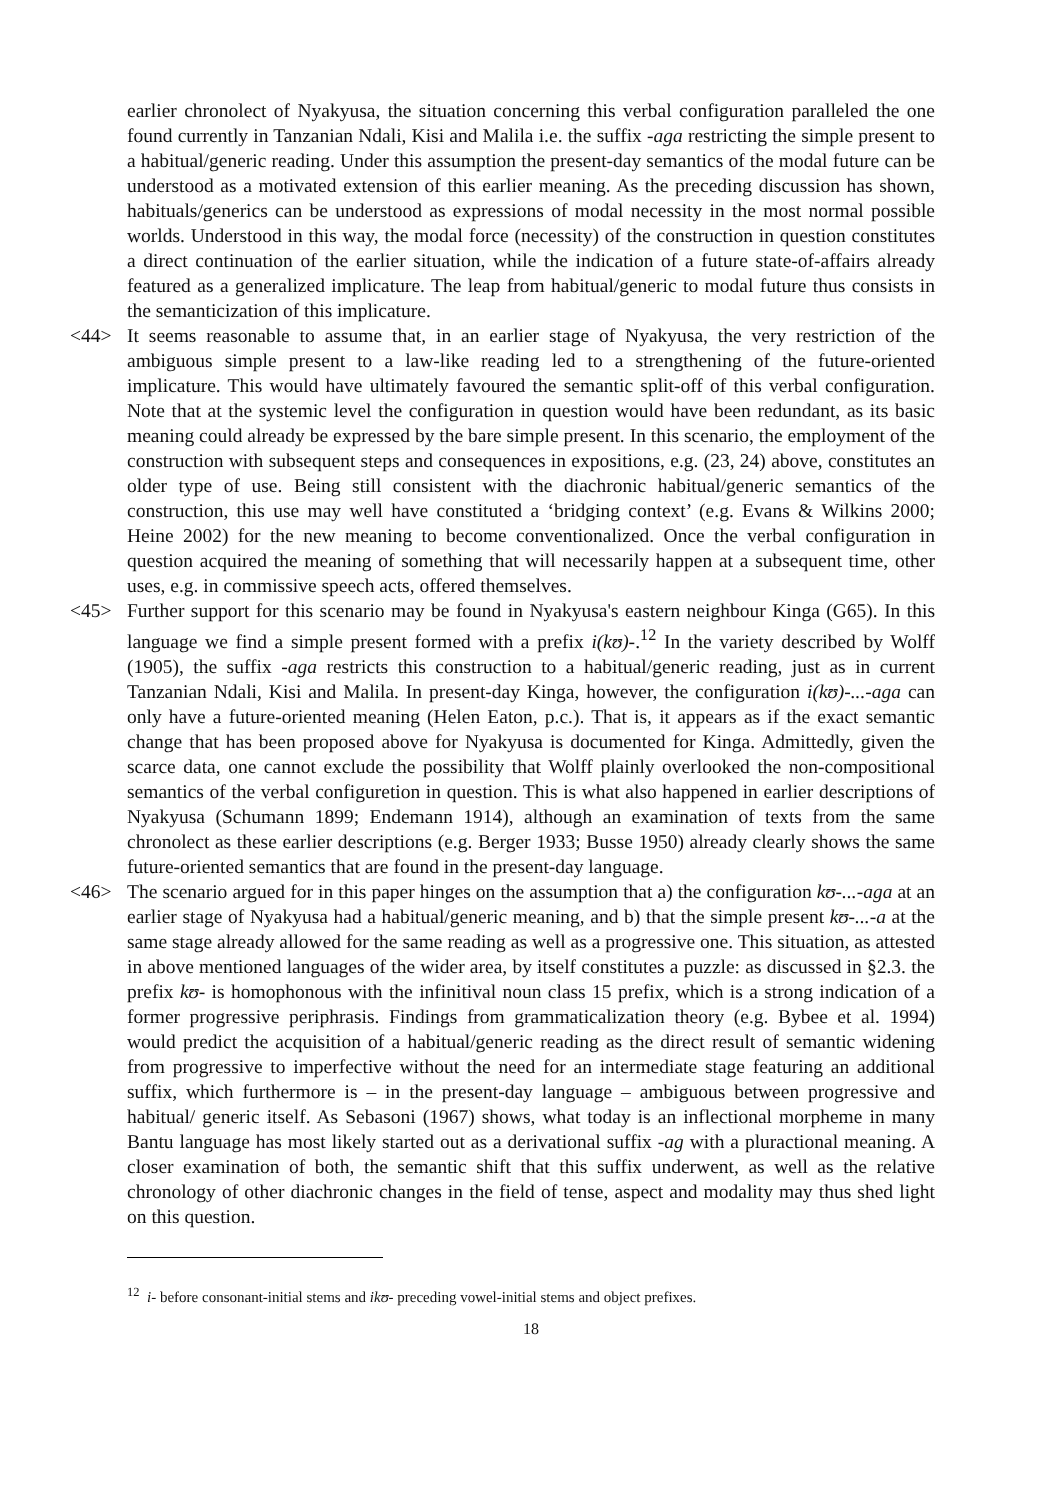earlier chronolect of Nyakyusa, the situation concerning this verbal configuration paralleled the one found currently in Tanzanian Ndali, Kisi and Malila i.e. the suffix -aga restricting the simple present to a habitual/generic reading. Under this assumption the present-day semantics of the modal future can be understood as a motivated extension of this earlier meaning. As the preceding discussion has shown, habituals/generics can be understood as expressions of modal necessity in the most normal possible worlds. Understood in this way, the modal force (necessity) of the construction in question constitutes a direct continuation of the earlier situation, while the indication of a future state-of-affairs already featured as a generalized implicature. The leap from habitual/generic to modal future thus consists in the semanticization of this implicature.
<44> It seems reasonable to assume that, in an earlier stage of Nyakyusa, the very restriction of the ambiguous simple present to a law-like reading led to a strengthening of the future-oriented implicature. This would have ultimately favoured the semantic split-off of this verbal configuration. Note that at the systemic level the configuration in question would have been redundant, as its basic meaning could already be expressed by the bare simple present. In this scenario, the employment of the construction with subsequent steps and consequences in expositions, e.g. (23, 24) above, constitutes an older type of use. Being still consistent with the diachronic habitual/generic semantics of the construction, this use may well have constituted a ‘bridging context’ (e.g. Evans & Wilkins 2000; Heine 2002) for the new meaning to become conventionalized. Once the verbal configuration in question acquired the meaning of something that will necessarily happen at a subsequent time, other uses, e.g. in commissive speech acts, offered themselves.
<45> Further support for this scenario may be found in Nyakyusa's eastern neighbour Kinga (G65). In this language we find a simple present formed with a prefix i(kʊ)-.<sup>12</sup> In the variety described by Wolff (1905), the suffix -aga restricts this construction to a habitual/generic reading, just as in current Tanzanian Ndali, Kisi and Malila. In present-day Kinga, however, the configuration i(kʊ)-...-aga can only have a future-oriented meaning (Helen Eaton, p.c.). That is, it appears as if the exact semantic change that has been proposed above for Nyakyusa is documented for Kinga. Admittedly, given the scarce data, one cannot exclude the possibility that Wolff plainly overlooked the non-compositional semantics of the verbal configuretion in question. This is what also happened in earlier descriptions of Nyakyusa (Schumann 1899; Endemann 1914), although an examination of texts from the same chronolect as these earlier descriptions (e.g. Berger 1933; Busse 1950) already clearly shows the same future-oriented semantics that are found in the present-day language.
<46> The scenario argued for in this paper hinges on the assumption that a) the configuration kʊ-...-aga at an earlier stage of Nyakyusa had a habitual/generic meaning, and b) that the simple present kʊ-...-a at the same stage already allowed for the same reading as well as a progressive one. This situation, as attested in above mentioned languages of the wider area, by itself constitutes a puzzle: as discussed in §2.3. the prefix kʊ- is homophonous with the infinitival noun class 15 prefix, which is a strong indication of a former progressive periphrasis. Findings from grammaticalization theory (e.g. Bybee et al. 1994) would predict the acquisition of a habitual/generic reading as the direct result of semantic widening from progressive to imperfective without the need for an intermediate stage featuring an additional suffix, which furthermore is – in the present-day language – ambiguous between progressive and habitual/ generic itself. As Sebasoni (1967) shows, what today is an inflectional morpheme in many Bantu language has most likely started out as a derivational suffix -ag with a pluractional meaning. A closer examination of both, the semantic shift that this suffix underwent, as well as the relative chronology of other diachronic changes in the field of tense, aspect and modality may thus shed light on this question.
<sup>12</sup> i- before consonant-initial stems and ikʊ- preceding vowel-initial stems and object prefixes.
18